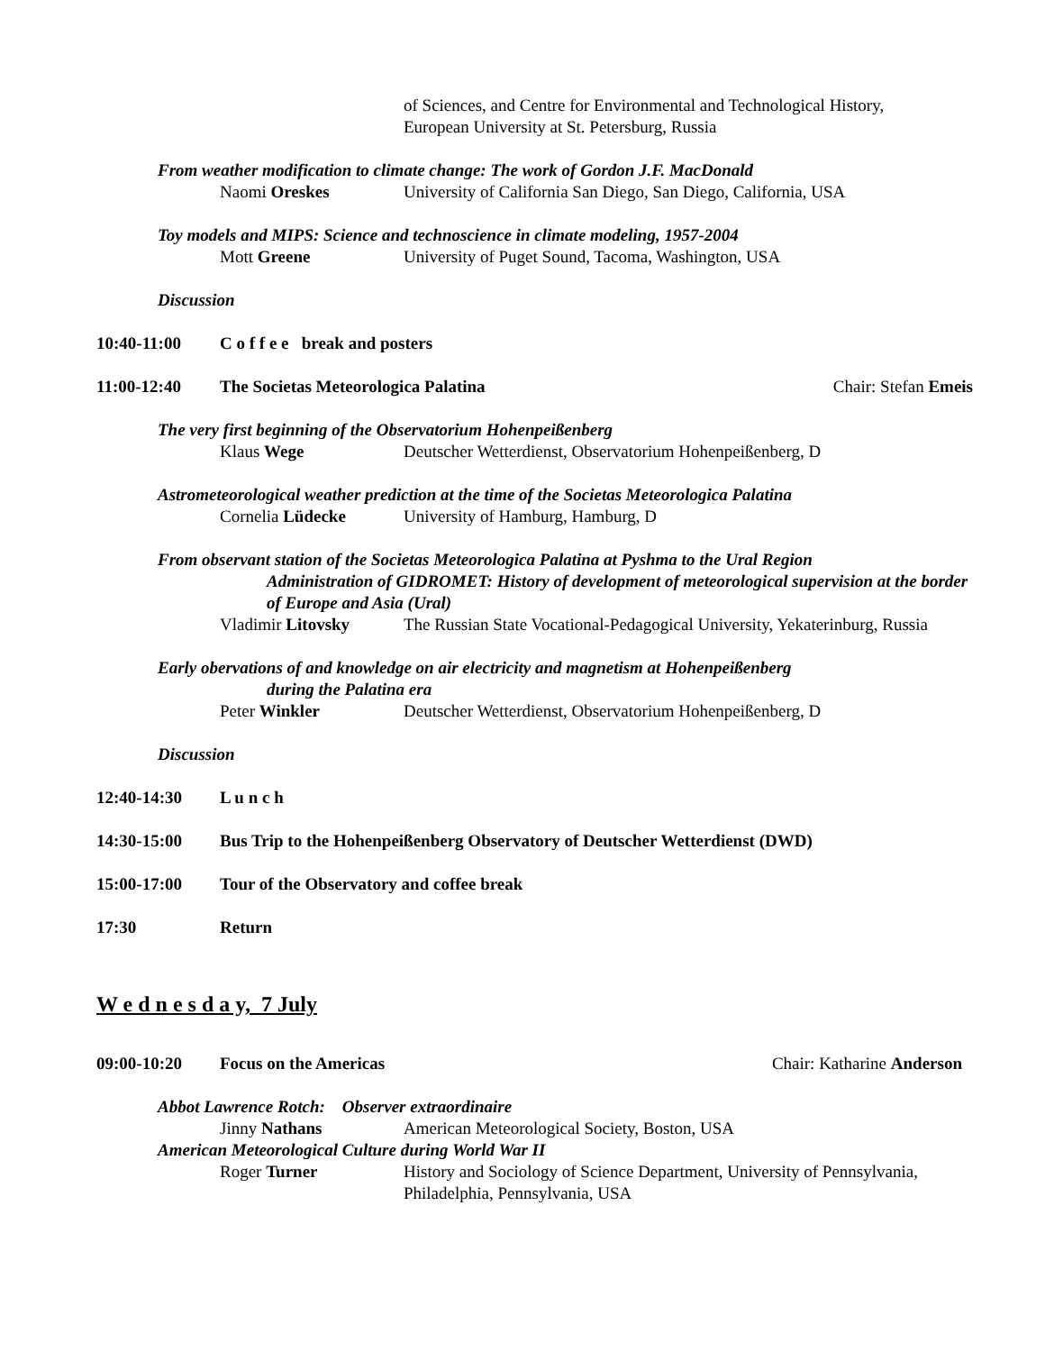of Sciences, and Centre for Environmental and Technological History, European University at St. Petersburg, Russia
From weather modification to climate change: The work of Gordon J.F. MacDonald
Naomi Oreskes University of California San Diego, San Diego, California, USA
Toy models and MIPS: Science and technoscience in climate modeling, 1957-2004
Mott Greene University of Puget Sound, Tacoma, Washington, USA
Discussion
10:40-11:00 C o f f e e break and posters
11:00-12:40 The Societas Meteorologica Palatina Chair: Stefan Emeis
The very first beginning of the Observatorium Hohenpeißenberg
Klaus Wege Deutscher Wetterdienst, Observatorium Hohenpeißenberg, D
Astrometeorological weather prediction at the time of the Societas Meteorologica Palatina
Cornelia Lüdecke University of Hamburg, Hamburg, D
From observant station of the Societas Meteorologica Palatina at Pyshma to the Ural Region
Administration of GIDROMET: History of development of meteorological supervision at the border of Europe and Asia (Ural)
Vladimir Litovsky The Russian State Vocational-Pedagogical University, Yekaterinburg, Russia
Early obervations of and knowledge on air electricity and magnetism at Hohenpeißenberg
during the Palatina era
Peter Winkler Deutscher Wetterdienst, Observatorium Hohenpeißenberg, D
Discussion
12:40-14:30 L u n c h
14:30-15:00 Bus Trip to the Hohenpeißenberg Observatory of Deutscher Wetterdienst (DWD)
15:00-17:00 Tour of the Observatory and coffee break
17:30 Return
W e d n e s d a y, 7 July
09:00-10:20 Focus on the Americas Chair: Katharine Anderson
Abbot Lawrence Rotch: Observer extraordinaire
Jinny Nathans American Meteorological Society, Boston, USA
American Meteorological Culture during World War II
Roger Turner History and Sociology of Science Department, University of Pennsylvania, Philadelphia, Pennsylvania, USA